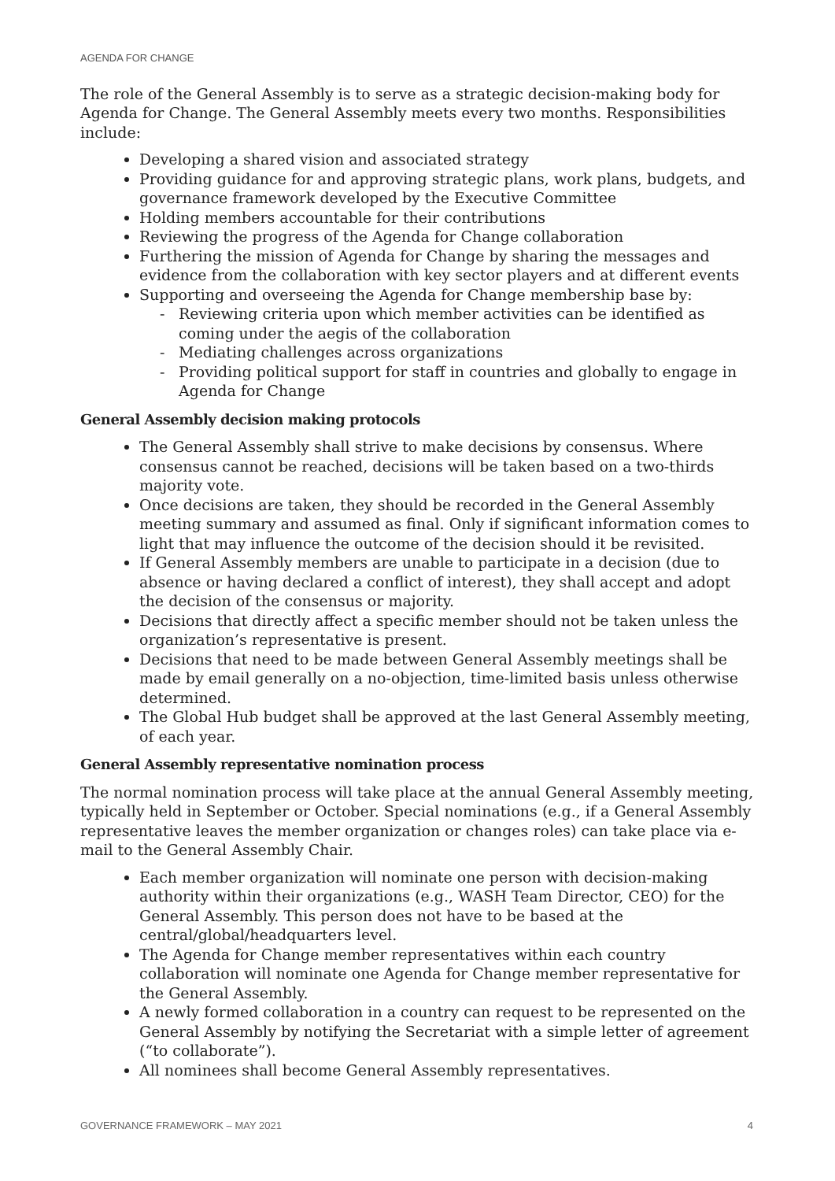AGENDA FOR CHANGE
The role of the General Assembly is to serve as a strategic decision-making body for Agenda for Change. The General Assembly meets every two months. Responsibilities include:
Developing a shared vision and associated strategy
Providing guidance for and approving strategic plans, work plans, budgets, and governance framework developed by the Executive Committee
Holding members accountable for their contributions
Reviewing the progress of the Agenda for Change collaboration
Furthering the mission of Agenda for Change by sharing the messages and evidence from the collaboration with key sector players and at different events
Supporting and overseeing the Agenda for Change membership base by:
- Reviewing criteria upon which member activities can be identified as coming under the aegis of the collaboration
- Mediating challenges across organizations
- Providing political support for staff in countries and globally to engage in Agenda for Change
General Assembly decision making protocols
The General Assembly shall strive to make decisions by consensus. Where consensus cannot be reached, decisions will be taken based on a two-thirds majority vote.
Once decisions are taken, they should be recorded in the General Assembly meeting summary and assumed as final. Only if significant information comes to light that may influence the outcome of the decision should it be revisited.
If General Assembly members are unable to participate in a decision (due to absence or having declared a conflict of interest), they shall accept and adopt the decision of the consensus or majority.
Decisions that directly affect a specific member should not be taken unless the organization’s representative is present.
Decisions that need to be made between General Assembly meetings shall be made by email generally on a no-objection, time-limited basis unless otherwise determined.
The Global Hub budget shall be approved at the last General Assembly meeting, of each year.
General Assembly representative nomination process
The normal nomination process will take place at the annual General Assembly meeting, typically held in September or October. Special nominations (e.g., if a General Assembly representative leaves the member organization or changes roles) can take place via e-mail to the General Assembly Chair.
Each member organization will nominate one person with decision-making authority within their organizations (e.g., WASH Team Director, CEO) for the General Assembly. This person does not have to be based at the central/global/headquarters level.
The Agenda for Change member representatives within each country collaboration will nominate one Agenda for Change member representative for the General Assembly.
A newly formed collaboration in a country can request to be represented on the General Assembly by notifying the Secretariat with a simple letter of agreement (“to collaborate”).
All nominees shall become General Assembly representatives.
GOVERNANCE FRAMEWORK – MAY 2021 4